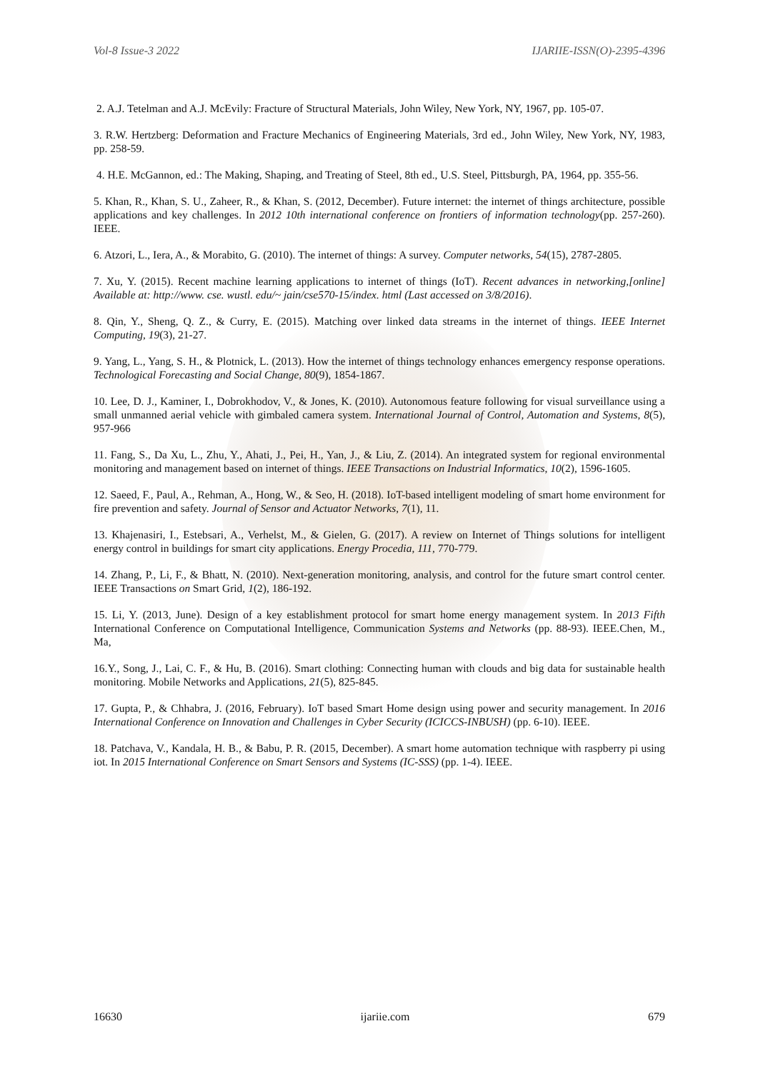Vol-8 Issue-3 2022 IJARIIE-ISSN(O)-2395-4396
2. A.J. Tetelman and A.J. McEvily: Fracture of Structural Materials, John Wiley, New York, NY, 1967, pp. 105-07.
3. R.W. Hertzberg: Deformation and Fracture Mechanics of Engineering Materials, 3rd ed., John Wiley, New York, NY, 1983, pp. 258-59.
4. H.E. McGannon, ed.: The Making, Shaping, and Treating of Steel, 8th ed., U.S. Steel, Pittsburgh, PA, 1964, pp. 355-56.
5. Khan, R., Khan, S. U., Zaheer, R., & Khan, S. (2012, December). Future internet: the internet of things architecture, possible applications and key challenges. In 2012 10th international conference on frontiers of information technology(pp. 257-260). IEEE.
6. Atzori, L., Iera, A., & Morabito, G. (2010). The internet of things: A survey. Computer networks, 54(15), 2787-2805.
7. Xu, Y. (2015). Recent machine learning applications to internet of things (IoT). Recent advances in networking,[online] Available at: http://www. cse. wustl. edu/~ jain/cse570-15/index. html (Last accessed on 3/8/2016).
8. Qin, Y., Sheng, Q. Z., & Curry, E. (2015). Matching over linked data streams in the internet of things. IEEE Internet Computing, 19(3), 21-27.
9. Yang, L., Yang, S. H., & Plotnick, L. (2013). How the internet of things technology enhances emergency response operations. Technological Forecasting and Social Change, 80(9), 1854-1867.
10. Lee, D. J., Kaminer, I., Dobrokhodov, V., & Jones, K. (2010). Autonomous feature following for visual surveillance using a small unmanned aerial vehicle with gimbaled camera system. International Journal of Control, Automation and Systems, 8(5), 957-966
11. Fang, S., Da Xu, L., Zhu, Y., Ahati, J., Pei, H., Yan, J., & Liu, Z. (2014). An integrated system for regional environmental monitoring and management based on internet of things. IEEE Transactions on Industrial Informatics, 10(2), 1596-1605.
12. Saeed, F., Paul, A., Rehman, A., Hong, W., & Seo, H. (2018). IoT-based intelligent modeling of smart home environment for fire prevention and safety. Journal of Sensor and Actuator Networks, 7(1), 11.
13. Khajenasiri, I., Estebsari, A., Verhelst, M., & Gielen, G. (2017). A review on Internet of Things solutions for intelligent energy control in buildings for smart city applications. Energy Procedia, 111, 770-779.
14. Zhang, P., Li, F., & Bhatt, N. (2010). Next-generation monitoring, analysis, and control for the future smart control center. IEEE Transactions on Smart Grid, 1(2), 186-192.
15. Li, Y. (2013, June). Design of a key establishment protocol for smart home energy management system. In 2013 Fifth International Conference on Computational Intelligence, Communication Systems and Networks (pp. 88-93). IEEE.Chen, M., Ma,
16.Y., Song, J., Lai, C. F., & Hu, B. (2016). Smart clothing: Connecting human with clouds and big data for sustainable health monitoring. Mobile Networks and Applications, 21(5), 825-845.
17. Gupta, P., & Chhabra, J. (2016, February). IoT based Smart Home design using power and security management. In 2016 International Conference on Innovation and Challenges in Cyber Security (ICICCS-INBUSH) (pp. 6-10). IEEE.
18. Patchava, V., Kandala, H. B., & Babu, P. R. (2015, December). A smart home automation technique with raspberry pi using iot. In 2015 International Conference on Smart Sensors and Systems (IC-SSS) (pp. 1-4). IEEE.
16630 ijariie.com 679